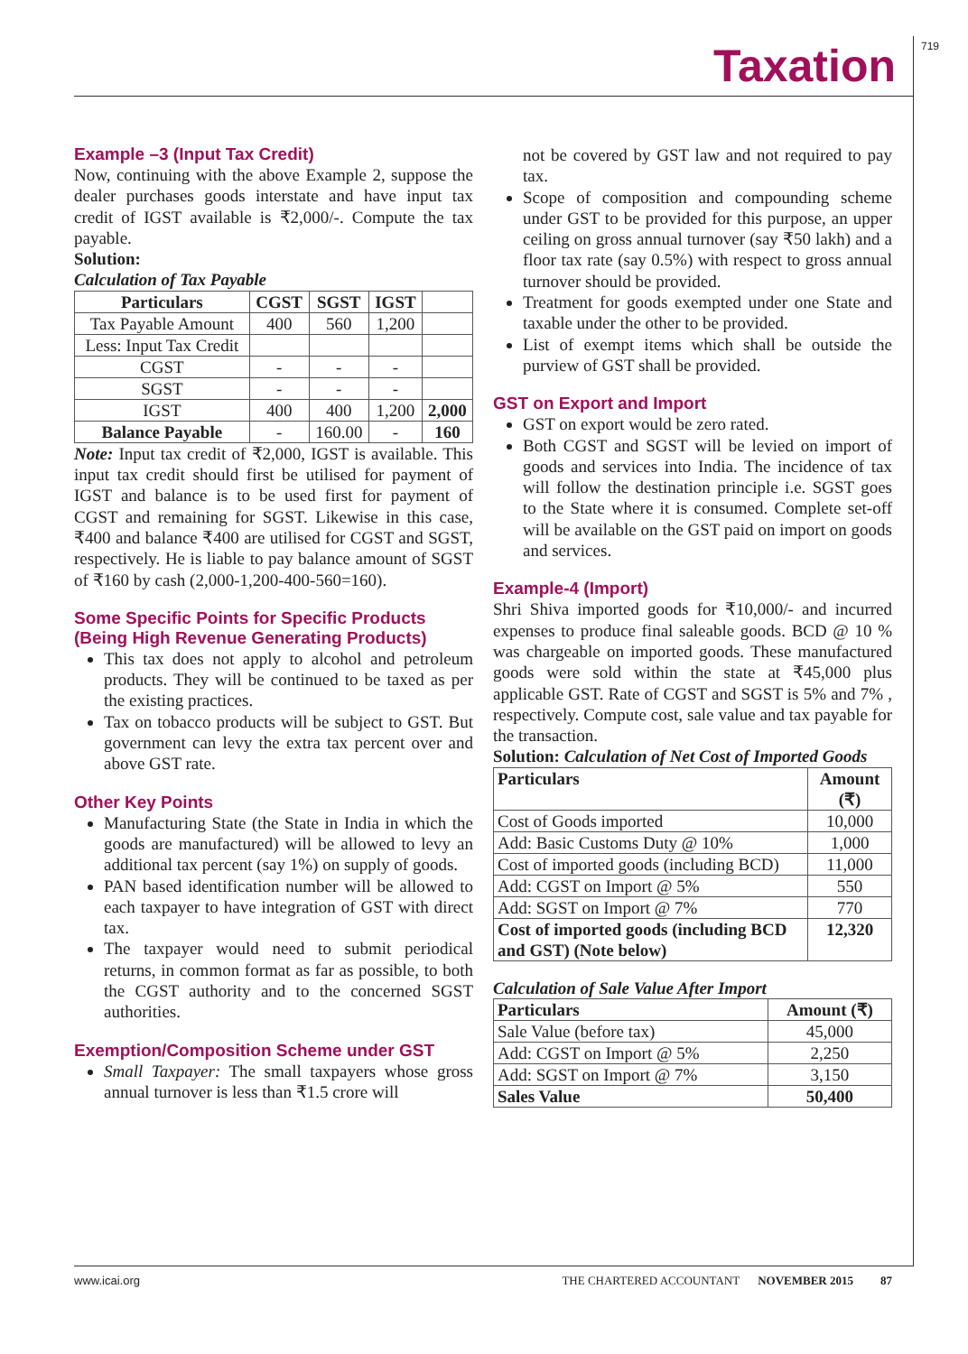719 Taxation
Example –3 (Input Tax Credit)
Now, continuing with the above Example 2, suppose the dealer purchases goods interstate and have input tax credit of IGST available is ₹2,000/-. Compute the tax payable.
Solution:
Calculation of Tax Payable
| Particulars | CGST | SGST | IGST | |
| --- | --- | --- | --- | --- |
| Tax Payable Amount | 400 | 560 | 1,200 | |
| Less: Input Tax Credit | | | | |
| CGST | - | - | - | |
| SGST | - | - | - | |
| IGST | 400 | 400 | 1,200 | 2,000 |
| Balance Payable | - | 160.00 | - | 160 |
Note: Input tax credit of ₹2,000, IGST is available. This input tax credit should first be utilised for payment of IGST and balance is to be used first for payment of CGST and remaining for SGST. Likewise in this case, ₹400 and balance ₹400 are utilised for CGST and SGST, respectively. He is liable to pay balance amount of SGST of ₹160 by cash (2,000-1,200-400-560=160).
Some Specific Points for Specific Products (Being High Revenue Generating Products)
This tax does not apply to alcohol and petroleum products. They will be continued to be taxed as per the existing practices.
Tax on tobacco products will be subject to GST. But government can levy the extra tax percent over and above GST rate.
Other Key Points
Manufacturing State (the State in India in which the goods are manufactured) will be allowed to levy an additional tax percent (say 1%) on supply of goods.
PAN based identification number will be allowed to each taxpayer to have integration of GST with direct tax.
The taxpayer would need to submit periodical returns, in common format as far as possible, to both the CGST authority and to the concerned SGST authorities.
Exemption/Composition Scheme under GST
Small Taxpayer: The small taxpayers whose gross annual turnover is less than ₹1.5 crore will
not be covered by GST law and not required to pay tax.
Scope of composition and compounding scheme under GST to be provided for this purpose, an upper ceiling on gross annual turnover (say ₹50 lakh) and a floor tax rate (say 0.5%) with respect to gross annual turnover should be provided.
Treatment for goods exempted under one State and taxable under the other to be provided.
List of exempt items which shall be outside the purview of GST shall be provided.
GST on Export and Import
GST on export would be zero rated.
Both CGST and SGST will be levied on import of goods and services into India. The incidence of tax will follow the destination principle i.e. SGST goes to the State where it is consumed. Complete set-off will be available on the GST paid on import on goods and services.
Example-4 (Import)
Shri Shiva imported goods for ₹10,000/- and incurred expenses to produce final saleable goods. BCD @ 10 % was chargeable on imported goods. These manufactured goods were sold within the state at ₹45,000 plus applicable GST. Rate of CGST and SGST is 5% and 7% , respectively. Compute cost, sale value and tax payable for the transaction.
Solution: Calculation of Net Cost of Imported Goods
| Particulars | Amount (₹) |
| --- | --- |
| Cost of Goods imported | 10,000 |
| Add: Basic Customs Duty @ 10% | 1,000 |
| Cost of imported goods (including BCD) | 11,000 |
| Add: CGST on Import @ 5% | 550 |
| Add: SGST on Import @ 7% | 770 |
| Cost of imported goods (including BCD and GST) (Note below) | 12,320 |
Calculation of Sale Value After Import
| Particulars | Amount (₹) |
| --- | --- |
| Sale Value (before tax) | 45,000 |
| Add: CGST on Import @ 5% | 2,250 |
| Add: SGST on Import @ 7% | 3,150 |
| Sales Value | 50,400 |
www.icai.org THE CHARTERED ACCOUNTANT NOVEMBER 2015 87